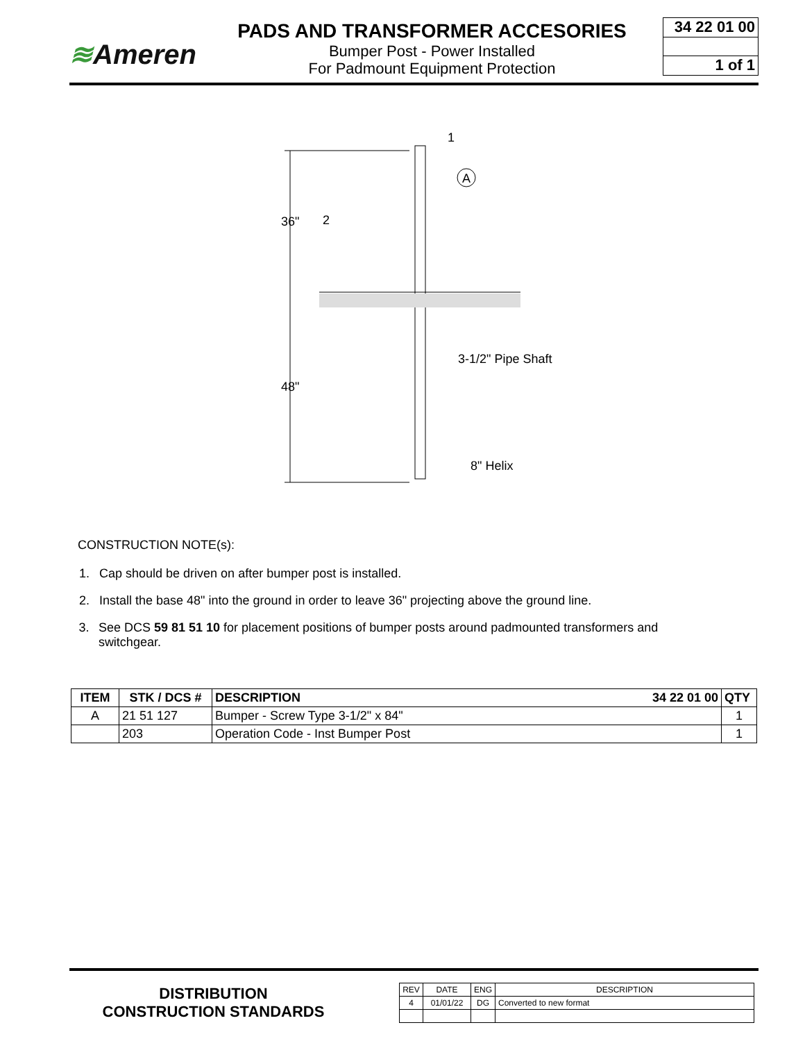≋Ameren
PADS AND TRANSFORMER ACCESORIES
Bumper Post - Power Installed
For Padmount Equipment Protection
34 22 01 00
1 of 1
36"
48"
1
2
A
3-1/2" Pipe Shaft
8" Helix
CONSTRUCTION NOTE(s):
1. Cap should be driven on after bumper post is installed.
2. Install the base 48" into the ground in order to leave 36" projecting above the ground line.
3. See DCS 59 81 51 10 for placement positions of bumper posts around padmounted transformers and switchgear.
| ITEM | STK / DCS # | DESCRIPTION 34 22 01 00 | QTY |
| --- | --- | --- | --- |
| A | 21 51 127 | Bumper - Screw Type 3-1/2" x 84" | 1 |
| | 203 | Operation Code - Inst Bumper Post | 1 |
DISTRIBUTION
CONSTRUCTION STANDARDS
| REV | DATE | ENG | DESCRIPTION |
| 4 | 01/01/22 | DG | Converted to new format |